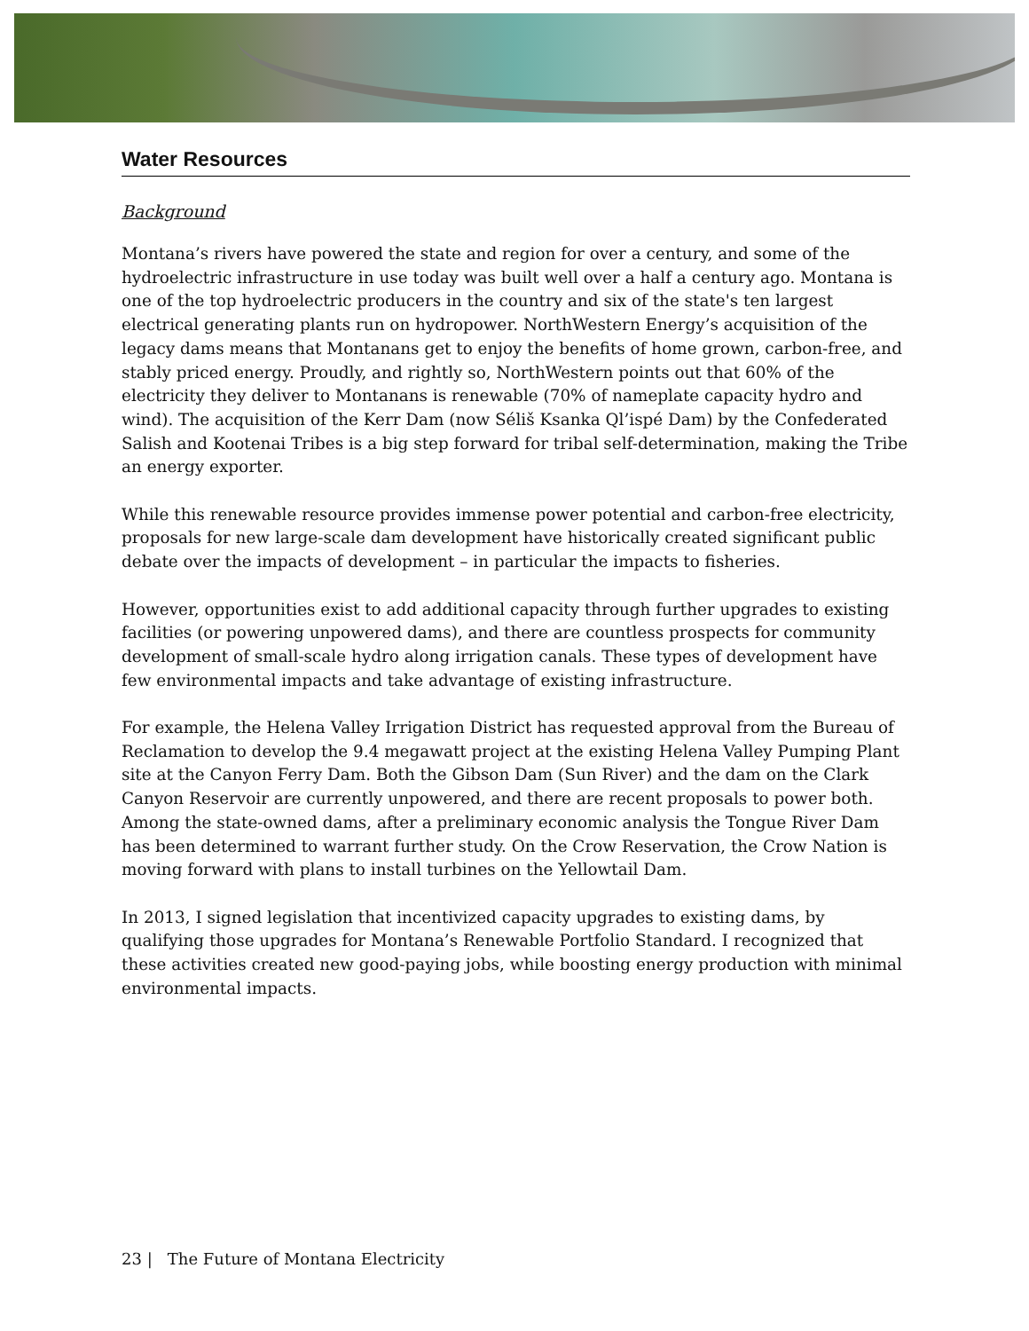Water Resources
Background
Montana’s rivers have powered the state and region for over a century, and some of the hydroelectric infrastructure in use today was built well over a half a century ago. Montana is one of the top hydroelectric producers in the country and six of the state's ten largest electrical generating plants run on hydropower. NorthWestern Energy’s acquisition of the legacy dams means that Montanans get to enjoy the benefits of home grown, carbon-free, and stably priced energy. Proudly, and rightly so, NorthWestern points out that 60% of the electricity they deliver to Montanans is renewable (70% of nameplate capacity hydro and wind). The acquisition of the Kerr Dam (now Séliš Ksanka Ql’ispé Dam) by the Confederated Salish and Kootenai Tribes is a big step forward for tribal self-determination, making the Tribe an energy exporter.
While this renewable resource provides immense power potential and carbon-free electricity, proposals for new large-scale dam development have historically created significant public debate over the impacts of development – in particular the impacts to fisheries.
However, opportunities exist to add additional capacity through further upgrades to existing facilities (or powering unpowered dams), and there are countless prospects for community development of small-scale hydro along irrigation canals. These types of development have few environmental impacts and take advantage of existing infrastructure.
For example, the Helena Valley Irrigation District has requested approval from the Bureau of Reclamation to develop the 9.4 megawatt project at the existing Helena Valley Pumping Plant site at the Canyon Ferry Dam. Both the Gibson Dam (Sun River) and the dam on the Clark Canyon Reservoir are currently unpowered, and there are recent proposals to power both. Among the state-owned dams, after a preliminary economic analysis the Tongue River Dam has been determined to warrant further study. On the Crow Reservation, the Crow Nation is moving forward with plans to install turbines on the Yellowtail Dam.
In 2013, I signed legislation that incentivized capacity upgrades to existing dams, by qualifying those upgrades for Montana’s Renewable Portfolio Standard. I recognized that these activities created new good-paying jobs, while boosting energy production with minimal environmental impacts.
23 | The Future of Montana Electricity